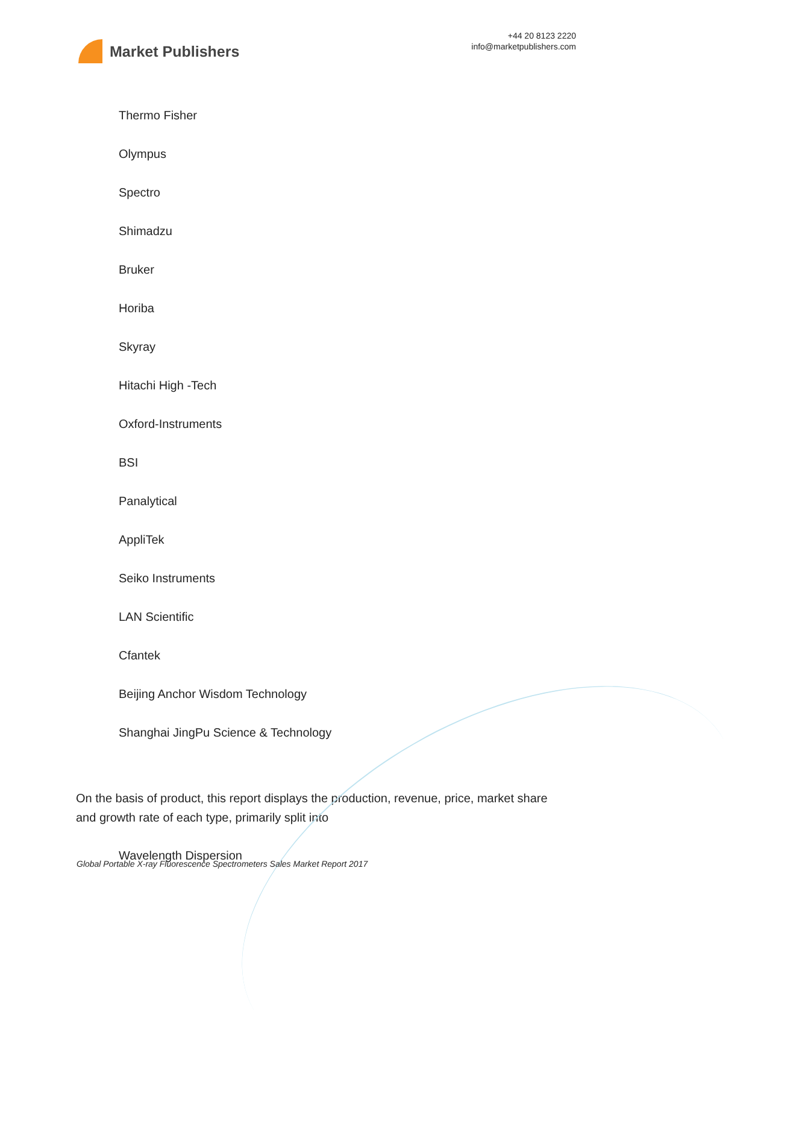Market Publishers
+44 20 8123 2220
info@marketpublishers.com
Thermo Fisher
Olympus
Spectro
Shimadzu
Bruker
Horiba
Skyray
Hitachi High -Tech
Oxford-Instruments
BSI
Panalytical
AppliTek
Seiko Instruments
LAN Scientific
Cfantek
Beijing Anchor Wisdom Technology
Shanghai JingPu Science & Technology
On the basis of product, this report displays the production, revenue, price, market share and growth rate of each type, primarily split into
Wavelength Dispersion
Global Portable X-ray Fluorescence Spectrometers Sales Market Report 2017